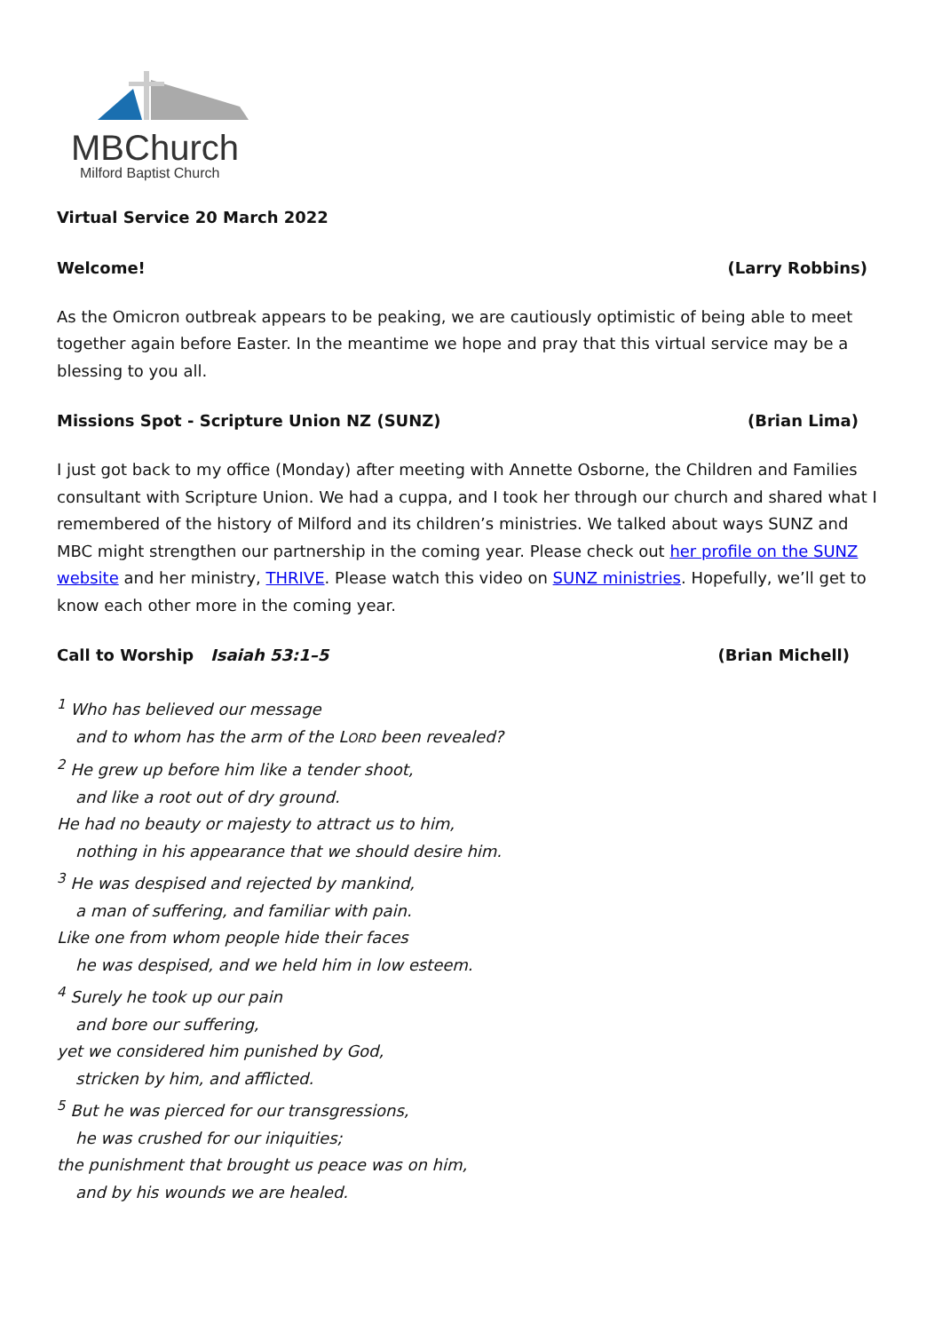MBChurch
Milford Baptist Church
Virtual Service 20 March 2022
Welcome! (Larry Robbins)
As the Omicron outbreak appears to be peaking, we are cautiously optimistic of being able to meet together again before Easter. In the meantime we hope and pray that this virtual service may be a blessing to you all.
Missions Spot - Scripture Union NZ (SUNZ) (Brian Lima)
I just got back to my office (Monday) after meeting with Annette Osborne, the Children and Families consultant with Scripture Union. We had a cuppa, and I took her through our church and shared what I remembered of the history of Milford and its children’s ministries. We talked about ways SUNZ and MBC might strengthen our partnership in the coming year. Please check out her profile on the SUNZ website and her ministry, THRIVE. Please watch this video on SUNZ ministries. Hopefully, we’ll get to know each other more in the coming year.
Call to Worship Isaiah 53:1–5 (Brian Michell)
<sup>1</sup> Who has believed our message
and to whom has the arm of the LORD been revealed?
<sup>2</sup> He grew up before him like a tender shoot,
and like a root out of dry ground.
He had no beauty or majesty to attract us to him,
nothing in his appearance that we should desire him.
<sup>3</sup> He was despised and rejected by mankind,
a man of suffering, and familiar with pain.
Like one from whom people hide their faces
he was despised, and we held him in low esteem.
<sup>4</sup> Surely he took up our pain
and bore our suffering,
yet we considered him punished by God,
stricken by him, and afflicted.
<sup>5</sup> But he was pierced for our transgressions,
he was crushed for our iniquities;
the punishment that brought us peace was on him,
and by his wounds we are healed.